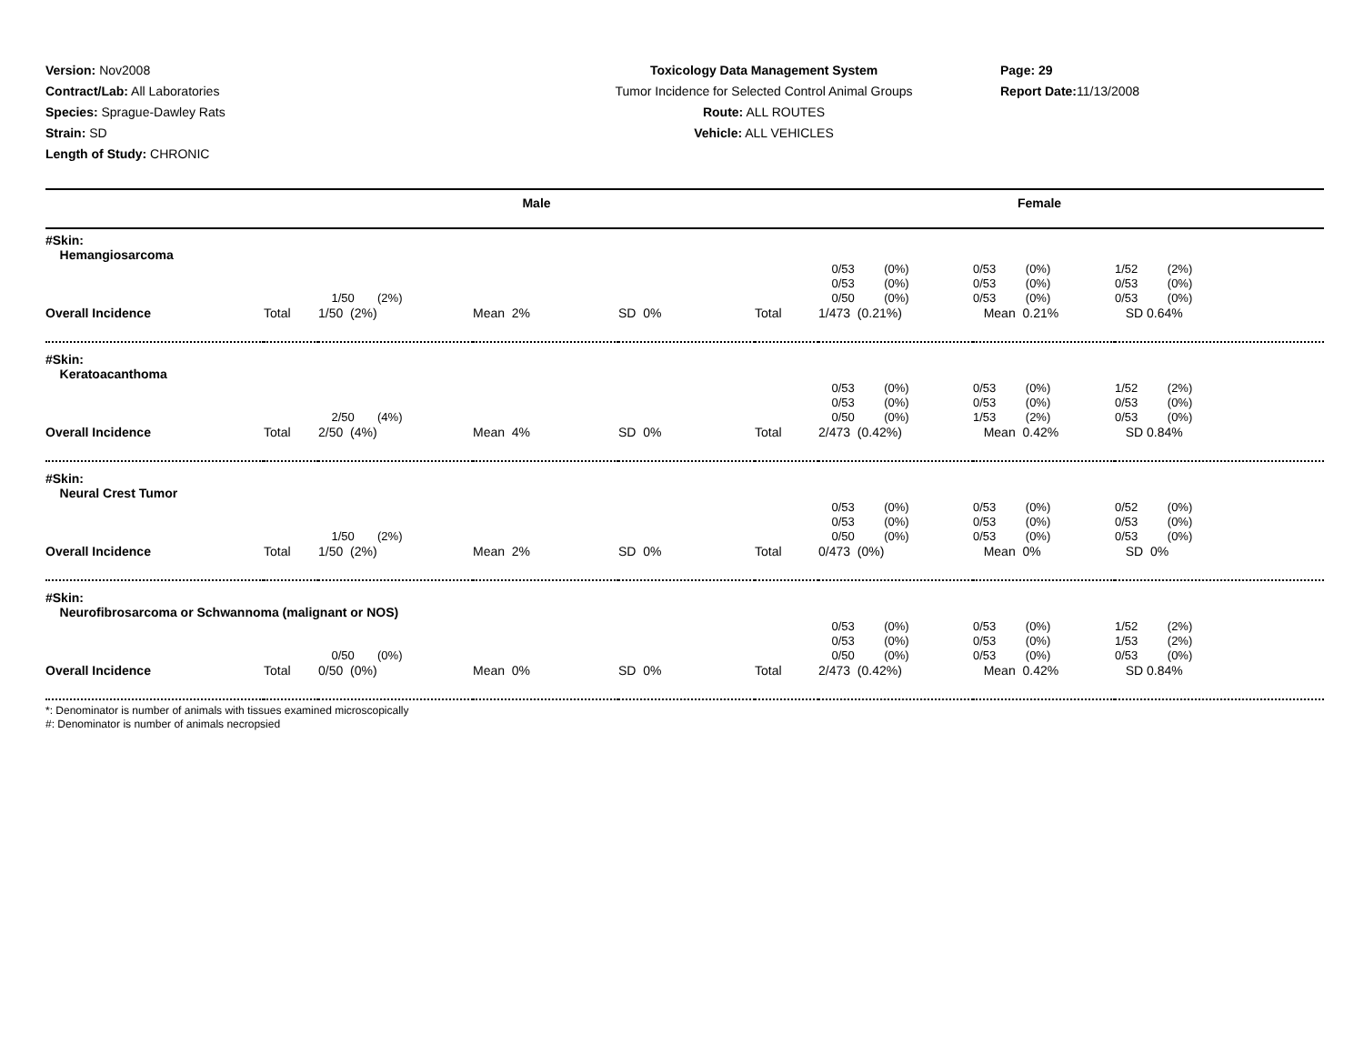Version: Nov2008
Contract/Lab: All Laboratories
Species: Sprague-Dawley Rats
Strain: SD
Length of Study: CHRONIC
Toxicology Data Management System
Tumor Incidence for Selected Control Animal Groups
Route: ALL ROUTES
Vehicle: ALL VEHICLES
Page: 29
Report Date: 11/13/2008
| Male | | | | | Female | | | |
| #Skin: Hemangiosarcoma | | | | | | | | |
| | | 1/50 (2%) | | | | 0/53 (0%) 0/53 (0%) 0/50 (0%) | 0/53 (0%) 0/53 (0%) 0/53 (0%) | 1/52 (2%) 0/53 (0%) 0/53 (0%) |
| Overall Incidence | Total | 1/50 (2%) | Mean 2% | SD 0% | Total | 1/473 (0.21%) | Mean 0.21% | SD 0.64% |
| #Skin: Keratoacanthoma | | | | | | | | |
| | | 2/50 (4%) | | | | 0/53 (0%) 0/53 (0%) 0/50 (0%) | 0/53 (0%) 0/53 (0%) 1/53 (2%) | 1/52 (2%) 0/53 (0%) 0/53 (0%) |
| Overall Incidence | Total | 2/50 (4%) | Mean 4% | SD 0% | Total | 2/473 (0.42%) | Mean 0.42% | SD 0.84% |
| #Skin: Neural Crest Tumor | | | | | | | | |
| | | 1/50 (2%) | | | | 0/53 (0%) 0/53 (0%) 0/50 (0%) | 0/53 (0%) 0/53 (0%) 0/53 (0%) | 0/52 (0%) 0/53 (0%) 0/53 (0%) |
| Overall Incidence | Total | 1/50 (2%) | Mean 2% | SD 0% | Total | 0/473 (0%) | Mean 0% | SD 0% |
| #Skin: Neurofibrosarcoma or Schwannoma (malignant or NOS) | | | | | | | | |
| | | 0/50 (0%) | | | | 0/53 (0%) 0/53 (0%) 0/50 (0%) | 0/53 (0%) 0/53 (0%) 0/53 (0%) | 1/52 (2%) 1/53 (2%) 0/53 (0%) |
| Overall Incidence | Total | 0/50 (0%) | Mean 0% | SD 0% | Total | 2/473 (0.42%) | Mean 0.42% | SD 0.84% |
*: Denominator is number of animals with tissues examined microscopically
#: Denominator is number of animals necropsied